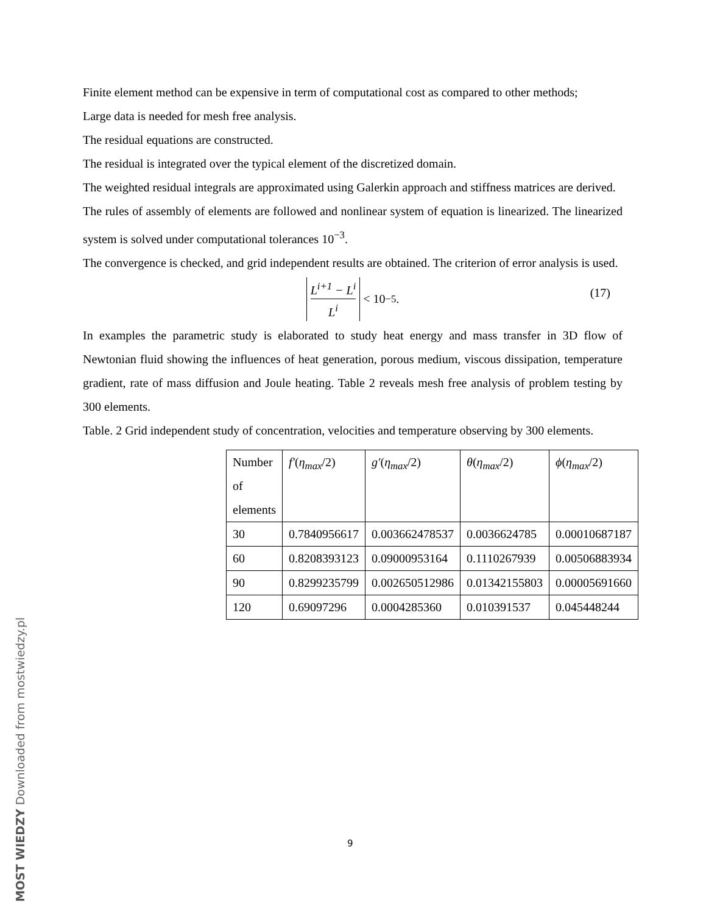Finite element method can be expensive in term of computational cost as compared to other methods;
Large data is needed for mesh free analysis.
The residual equations are constructed.
The residual is integrated over the typical element of the discretized domain.
The weighted residual integrals are approximated using Galerkin approach and stiffness matrices are derived.
The rules of assembly of elements are followed and nonlinear system of equation is linearized. The linearized system is solved under computational tolerances 10<sup>−3</sup>.
The convergence is checked, and grid independent results are obtained. The criterion of error analysis is used.
L<sup>i+1</sup> − L<sup>i</sup> L<sup>i</sup> < 10<sup>−5</sup>.
(17)
In examples the parametric study is elaborated to study heat energy and mass transfer in 3D flow of Newtonian fluid showing the influences of heat generation, porous medium, viscous dissipation, temperature gradient, rate of mass diffusion and Joule heating. Table 2 reveals mesh free analysis of problem testing by 300 elements.
Table. 2 Grid independent study of concentration, velocities and temperature observing by 300 elements.
| Number of elements | f′ ( η<sub>max</sub> /2) | g′ ( η<sub>max</sub> /2) | θ ( η<sub>max</sub> /2) | ϕ ( η<sub>max</sub> /2) |
| 30 | 0.7840956617 | 0.003662478537 | 0.0036624785 | 0.00010687187 |
| 60 | 0.8208393123 | 0.09000953164 | 0.1110267939 | 0.00506883934 |
| 90 | 0.8299235799 | 0.002650512986 | 0.01342155803 | 0.00005691660 |
| 120 | 0.69097296 | 0.0004285360 | 0.010391537 | 0.045448244 |
9
MOST WIEDZY Downloaded from mostwiedzy.pl